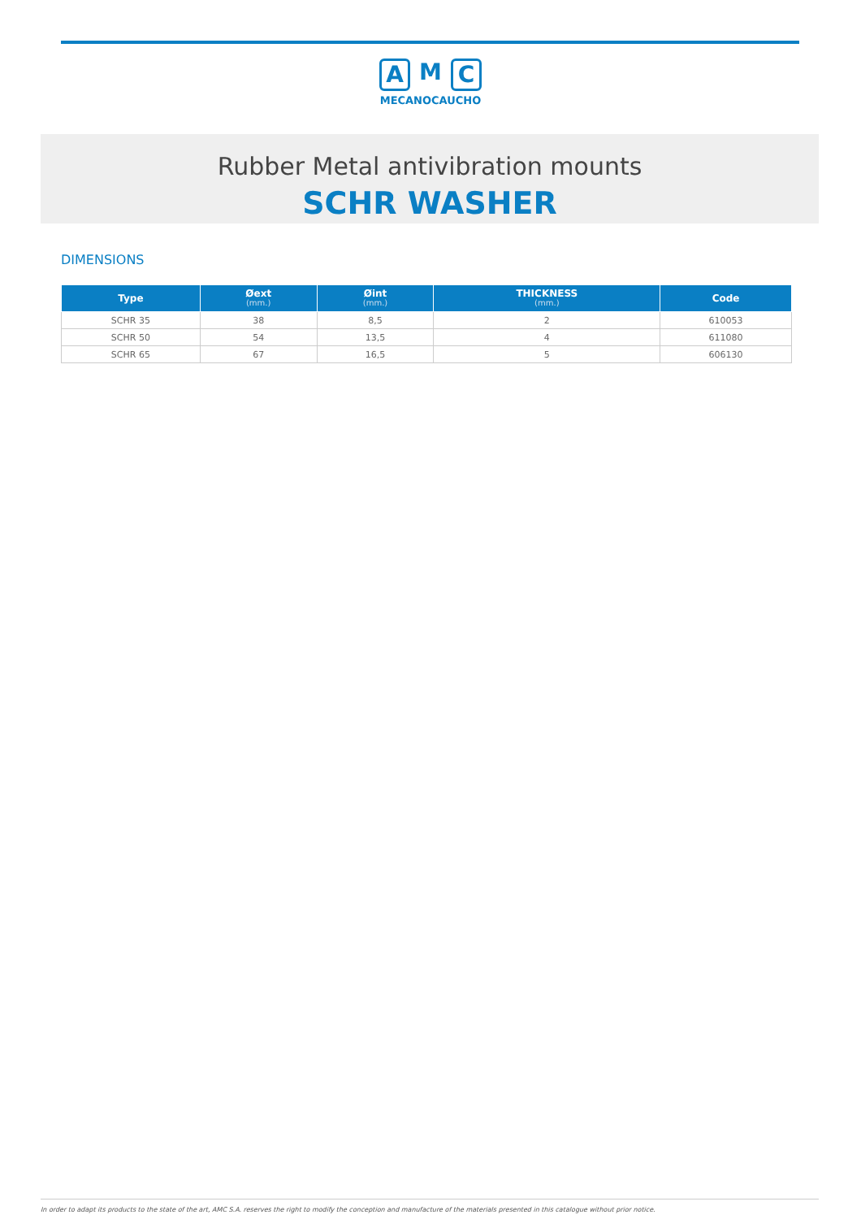A M C
MECANOCAUCHO
Rubber Metal antivibration mounts
SCHR WASHER
DIMENSIONS
| Type | Øext (mm.) | Øint (mm.) | THICKNESS (mm.) | Code |
| --- | --- | --- | --- | --- |
| SCHR 35 | 38 | 8,5 | 2 | 610053 |
| SCHR 50 | 54 | 13,5 | 4 | 611080 |
| SCHR 65 | 67 | 16,5 | 5 | 606130 |
In order to adapt its products to the state of the art, AMC S.A. reserves the right to modify the conception and manufacture of the materials presented in this catalogue without prior notice.